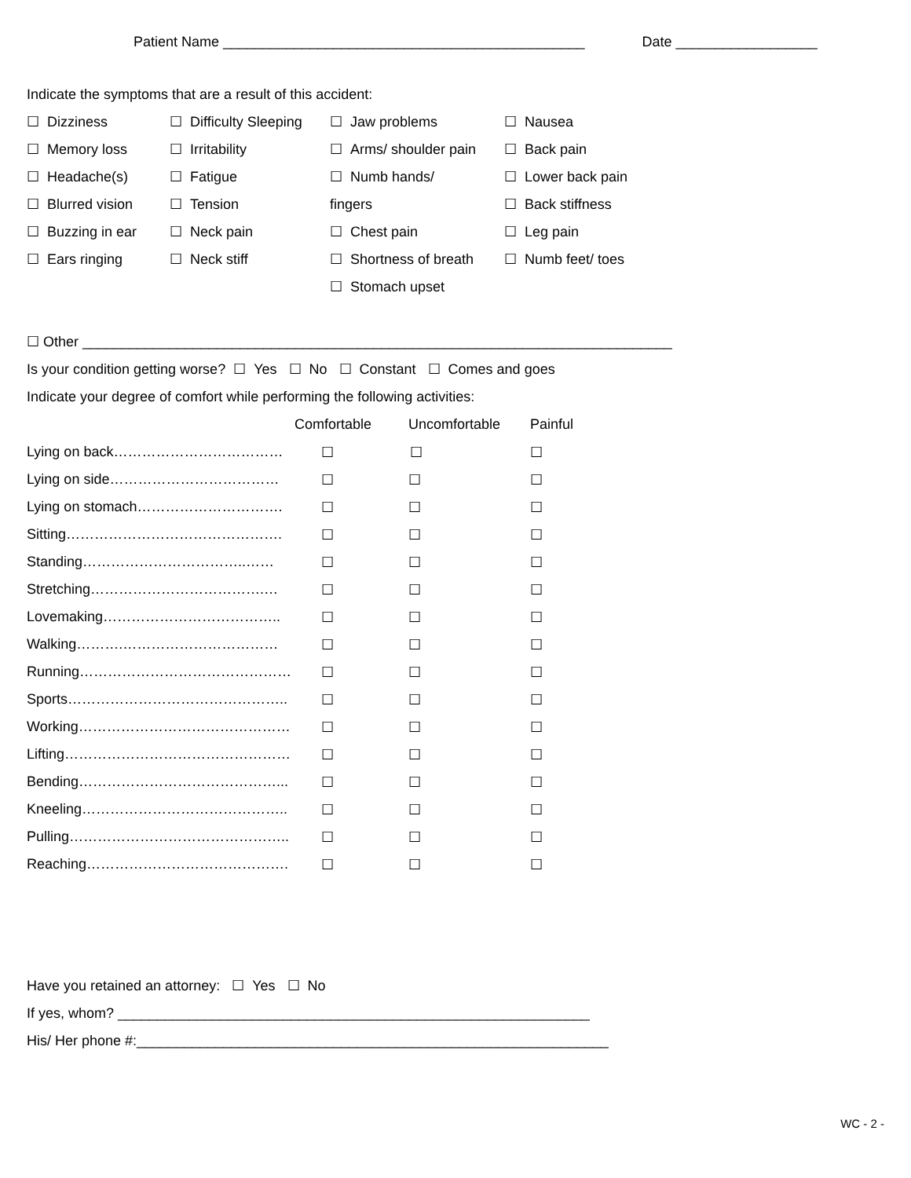Patient Name ______________________________________________ Date __________________
Indicate the symptoms that are a result of this accident:
☐ Dizziness
☐ Memory loss
☐ Headache(s)
☐ Blurred vision
☐ Buzzing in ear
☐ Ears ringing
☐ Difficulty Sleeping
☐ Irritability
☐ Fatigue
☐ Tension
☐ Neck pain
☐ Neck stiff
☐ Jaw problems
☐ Arms/ shoulder pain
☐ Numb hands/
fingers
☐ Chest pain
☐ Shortness of breath
☐ Stomach upset
☐ Nausea
☐ Back pain
☐ Lower back pain
☐ Back stiffness
☐ Leg pain
☐ Numb feet/ toes
☐ Other ___________________________________________________________________________
Is your condition getting worse? ☐ Yes ☐ No ☐ Constant ☐ Comes and goes
Indicate your degree of comfort while performing the following activities:
| | Comfortable | Uncomfortable | Painful |
| --- | --- | --- | --- |
| Lying on back……………………………… | ☐ | ☐ | ☐ |
| Lying on side……………………………… | ☐ | ☐ | ☐ |
| Lying on stomach…………………………. | ☐ | ☐ | ☐ |
| Sitting………………………………………. | ☐ | ☐ | ☐ |
| Standing……………………………..…… | ☐ | ☐ | ☐ |
| Stretching……………………………….… | ☐ | ☐ | ☐ |
| Lovemaking……………………………….. | ☐ | ☐ | ☐ |
| Walking……….…………………………… | ☐ | ☐ | ☐ |
| Running……………………………………… | ☐ | ☐ | ☐ |
| Sports……………………………………….. | ☐ | ☐ | ☐ |
| Working……………………………………… | ☐ | ☐ | ☐ |
| Lifting………………………………………… | ☐ | ☐ | ☐ |
| Bending……………………………………... | ☐ | ☐ | ☐ |
| Kneeling…………………………………….. | ☐ | ☐ | ☐ |
| Pulling……………………………………….. | ☐ | ☐ | ☐ |
| Reaching……………………………………. | ☐ | ☐ | ☐ |
Have you retained an attorney: ☐ Yes ☐ No
If yes, whom? ____________________________________________________________
His/ Her phone #:____________________________________________________________
WC - 2 -